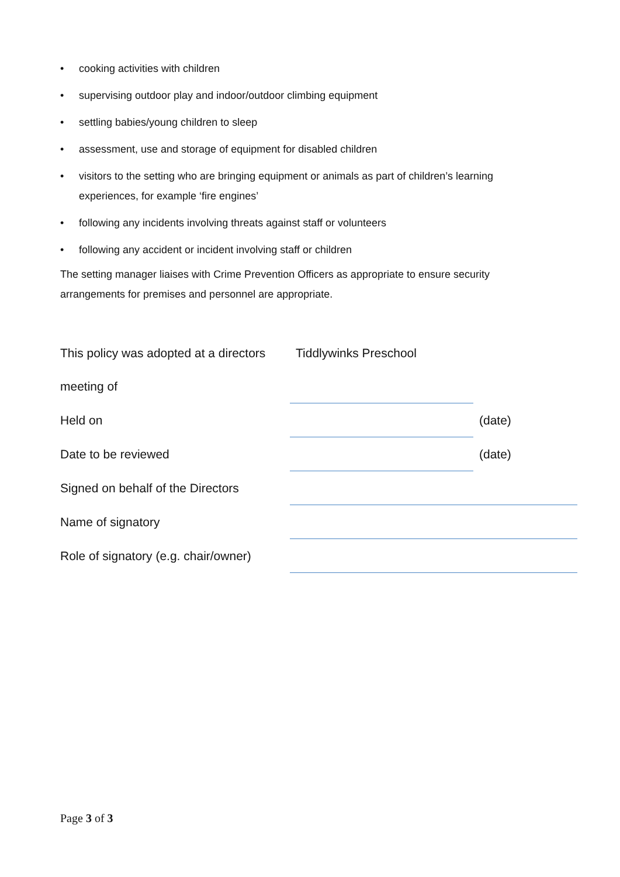• cooking activities with children
• supervising outdoor play and indoor/outdoor climbing equipment
• settling babies/young children to sleep
• assessment, use and storage of equipment for disabled children
• visitors to the setting who are bringing equipment or animals as part of children’s learning experiences, for example ‘fire engines’
• following any incidents involving threats against staff or volunteers
• following any accident or incident involving staff or children
The setting manager liaises with Crime Prevention Officers as appropriate to ensure security arrangements for premises and personnel are appropriate.
| This policy was adopted at a directors | Tiddlywinks Preschool | |
| meeting of | | |
| Held on | | (date) |
| Date to be reviewed | | (date) |
| Signed on behalf of the Directors | | |
| Name of signatory | | |
| Role of signatory (e.g. chair/owner) | | |
Page 3 of 3